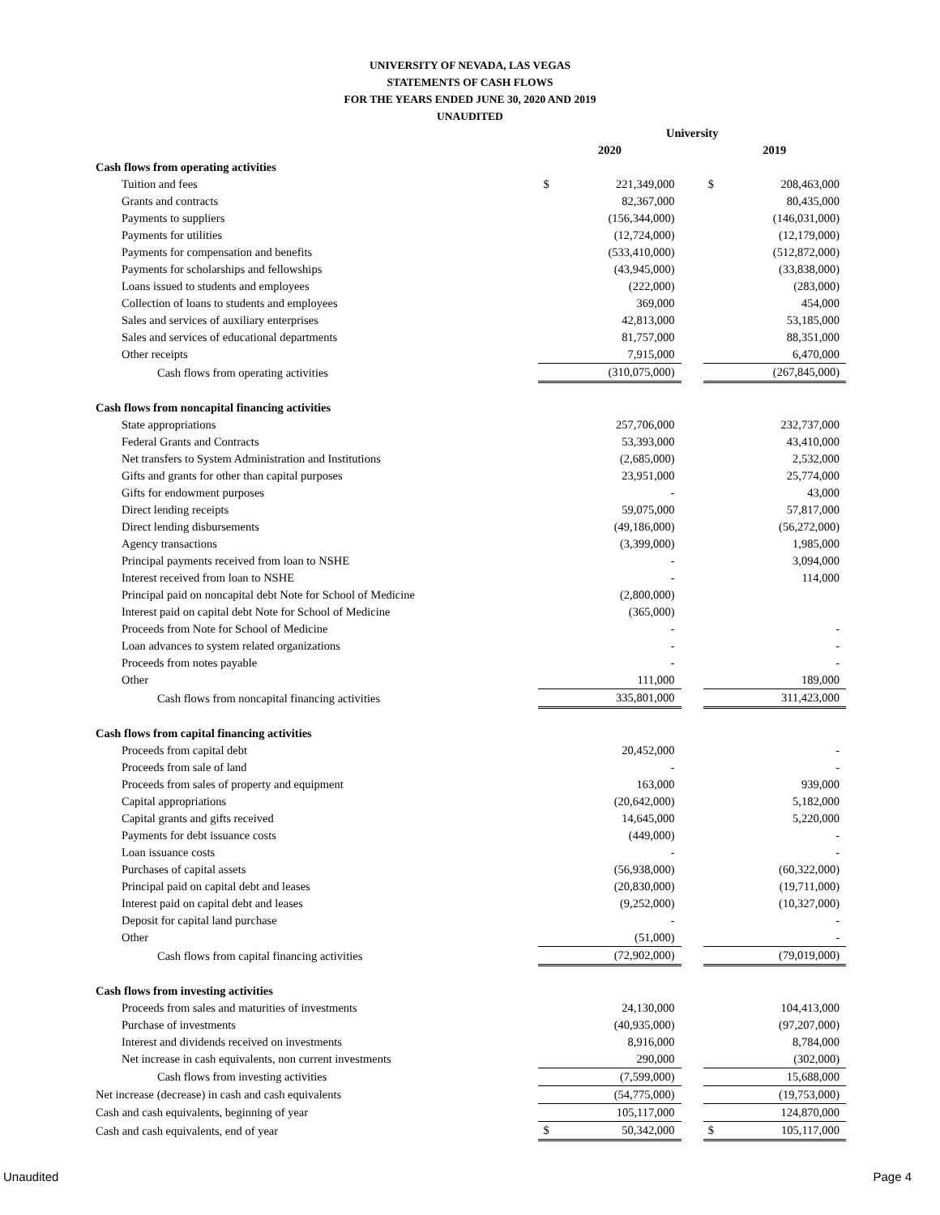UNIVERSITY OF NEVADA, LAS VEGAS
STATEMENTS OF CASH FLOWS
FOR THE YEARS ENDED JUNE 30, 2020 AND 2019
UNAUDITED
| | University | | | | |
| | 2020 | | | 2019 | |
| Cash flows from operating activities | | | | | |
| Tuition and fees | $ | 221,349,000 | | $ | 208,463,000 |
| Grants and contracts | | 82,367,000 | | | 80,435,000 |
| Payments to suppliers | | (156,344,000) | | | (146,031,000) |
| Payments for utilities | | (12,724,000) | | | (12,179,000) |
| Payments for compensation and benefits | | (533,410,000) | | | (512,872,000) |
| Payments for scholarships and fellowships | | (43,945,000) | | | (33,838,000) |
| Loans issued to students and employees | | (222,000) | | | (283,000) |
| Collection of loans to students and employees | | 369,000 | | | 454,000 |
| Sales and services of auxiliary enterprises | | 42,813,000 | | | 53,185,000 |
| Sales and services of educational departments | | 81,757,000 | | | 88,351,000 |
| Other receipts | | 7,915,000 | | | 6,470,000 |
| Cash flows from operating activities | | (310,075,000) | | | (267,845,000) |
| Cash flows from noncapital financing activities | | | | | |
| State appropriations | | 257,706,000 | | | 232,737,000 |
| Federal Grants and Contracts | | 53,393,000 | | | 43,410,000 |
| Net transfers to System Administration and Institutions | | (2,685,000) | | | 2,532,000 |
| Gifts and grants for other than capital purposes | | 23,951,000 | | | 25,774,000 |
| Gifts for endowment purposes | | - | | | 43,000 |
| Direct lending receipts | | 59,075,000 | | | 57,817,000 |
| Direct lending disbursements | | (49,186,000) | | | (56,272,000) |
| Agency transactions | | (3,399,000) | | | 1,985,000 |
| Principal payments received from loan to NSHE | | - | | | 3,094,000 |
| Interest received from loan to NSHE | | - | | | 114,000 |
| Principal paid on noncapital debt Note for School of Medicine | | (2,800,000) | | | |
| Interest paid on capital debt Note for School of Medicine | | (365,000) | | | |
| Proceeds from Note for School of Medicine | | - | | | - |
| Loan advances to system related organizations | | - | | | - |
| Proceeds from notes payable | | - | | | - |
| Other | | 111,000 | | | 189,000 |
| Cash flows from noncapital financing activities | | 335,801,000 | | | 311,423,000 |
| Cash flows from capital financing activities | | | | | |
| Proceeds from capital debt | | 20,452,000 | | | - |
| Proceeds from sale of land | | - | | | - |
| Proceeds from sales of property and equipment | | 163,000 | | | 939,000 |
| Capital appropriations | | (20,642,000) | | | 5,182,000 |
| Capital grants and gifts received | | 14,645,000 | | | 5,220,000 |
| Payments for debt issuance costs | | (449,000) | | | - |
| Loan issuance costs | | - | | | - |
| Purchases of capital assets | | (56,938,000) | | | (60,322,000) |
| Principal paid on capital debt and leases | | (20,830,000) | | | (19,711,000) |
| Interest paid on capital debt and leases | | (9,252,000) | | | (10,327,000) |
| Deposit for capital land purchase | | - | | | - |
| Other | | (51,000) | | | - |
| Cash flows from capital financing activities | | (72,902,000) | | | (79,019,000) |
| Cash flows from investing activities | | | | | |
| Proceeds from sales and maturities of investments | | 24,130,000 | | | 104,413,000 |
| Purchase of investments | | (40,935,000) | | | (97,207,000) |
| Interest and dividends received on investments | | 8,916,000 | | | 8,784,000 |
| Net increase in cash equivalents, non current investments | | 290,000 | | | (302,000) |
| Cash flows from investing activities | | (7,599,000) | | | 15,688,000 |
| Net increase (decrease) in cash and cash equivalents | | (54,775,000) | | | (19,753,000) |
| Cash and cash equivalents, beginning of year | | 105,117,000 | | | 124,870,000 |
| Cash and cash equivalents, end of year | $ | 50,342,000 | | $ | 105,117,000 |
Unaudited Page 4